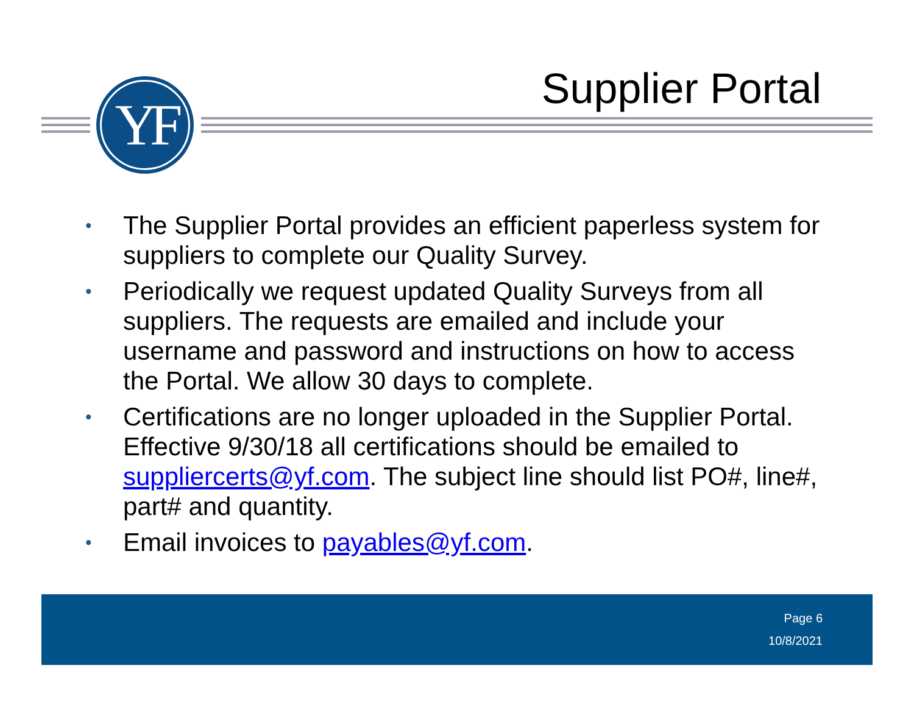YF Supplier Portal
• The Supplier Portal provides an efficient paperless system for suppliers to complete our Quality Survey.
• Periodically we request updated Quality Surveys from all suppliers. The requests are emailed and include your username and password and instructions on how to access the Portal. We allow 30 days to complete.
• Certifications are no longer uploaded in the Supplier Portal. Effective 9/30/18 all certifications should be emailed to suppliercerts@yf.com. The subject line should list PO#, line#, part# and quantity.
• Email invoices to payables@yf.com.
Page 6
10/8/2021